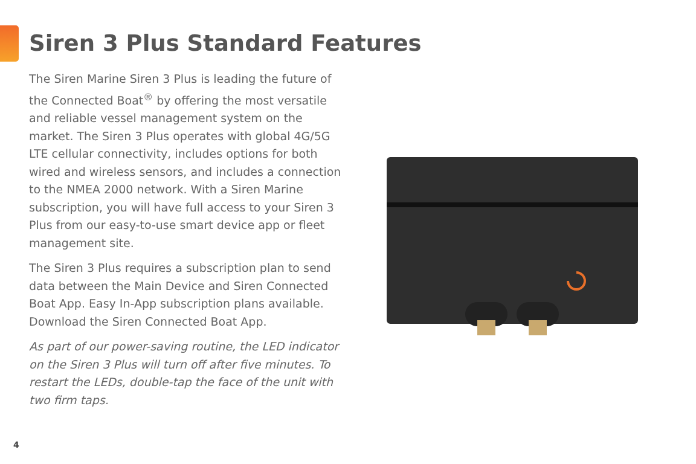Siren 3 Plus Standard Features
The Siren Marine Siren 3 Plus is leading the future of the Connected Boat<sup>®</sup> by offering the most versatile and reliable vessel management system on the market. The Siren 3 Plus operates with global 4G/5G LTE cellular connectivity, includes options for both wired and wireless sensors, and includes a connection to the NMEA 2000 network. With a Siren Marine subscription, you will have full access to your Siren 3 Plus from our easy-to-use smart device app or fleet management site.
The Siren 3 Plus requires a subscription plan to send data between the Main Device and Siren Connected Boat App. Easy In-App subscription plans available. Download the Siren Connected Boat App.
As part of our power-saving routine, the LED indicator on the Siren 3 Plus will turn off after five minutes. To restart the LEDs, double-tap the face of the unit with two firm taps.
4